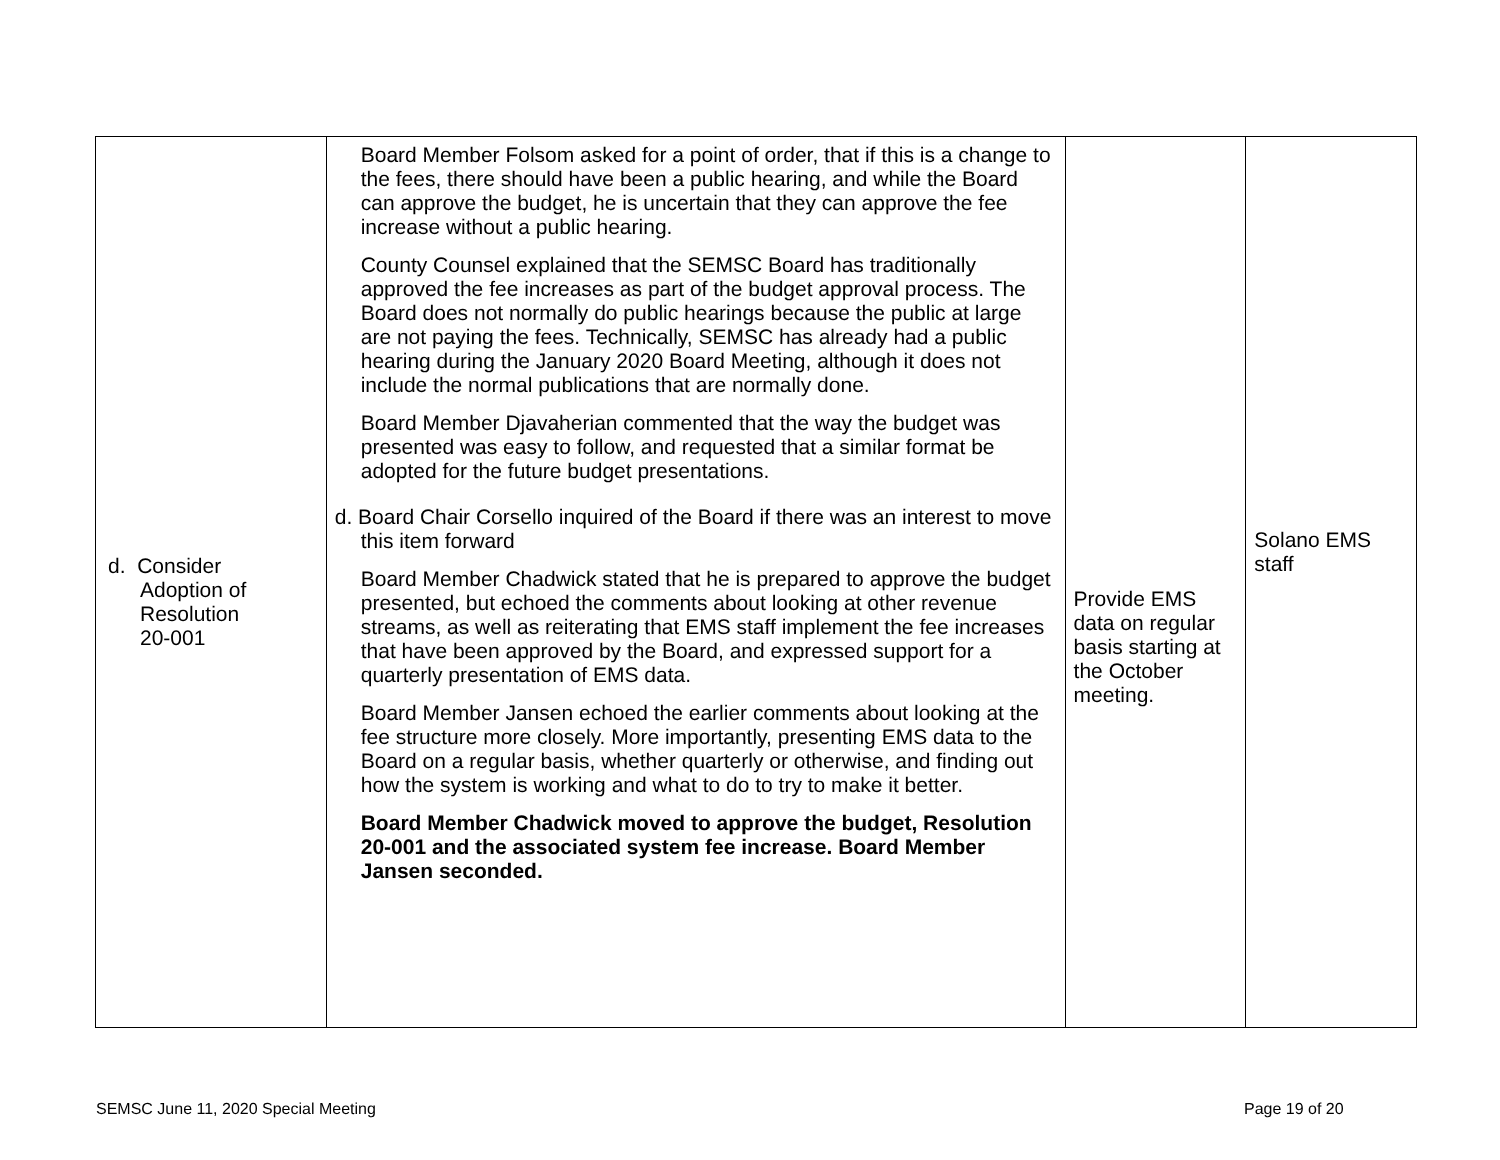| d. Consider Adoption of Resolution 20-001 | Board Member Folsom asked for a point of order, that if this is a change to the fees, there should have been a public hearing, and while the Board can approve the budget, he is uncertain that they can approve the fee increase without a public hearing. County Counsel explained that the SEMSC Board has traditionally approved the fee increases as part of the budget approval process. The Board does not normally do public hearings because the public at large are not paying the fees. Technically, SEMSC has already had a public hearing during the January 2020 Board Meeting, although it does not include the normal publications that are normally done. Board Member Djavaherian commented that the way the budget was presented was easy to follow, and requested that a similar format be adopted for the future budget presentations. d. Board Chair Corsello inquired of the Board if there was an interest to move this item forward Board Member Chadwick stated that he is prepared to approve the budget presented, but echoed the comments about looking at other revenue streams, as well as reiterating that EMS staff implement the fee increases that have been approved by the Board, and expressed support for a quarterly presentation of EMS data. Board Member Jansen echoed the earlier comments about looking at the fee structure more closely. More importantly, presenting EMS data to the Board on a regular basis, whether quarterly or otherwise, and finding out how the system is working and what to do to try to make it better. Board Member Chadwick moved to approve the budget, Resolution 20-001 and the associated system fee increase. Board Member Jansen seconded. | Provide EMS data on regular basis starting at the October meeting. | Solano EMS staff |
SEMSC June 11, 2020 Special Meeting
Page 19 of 20